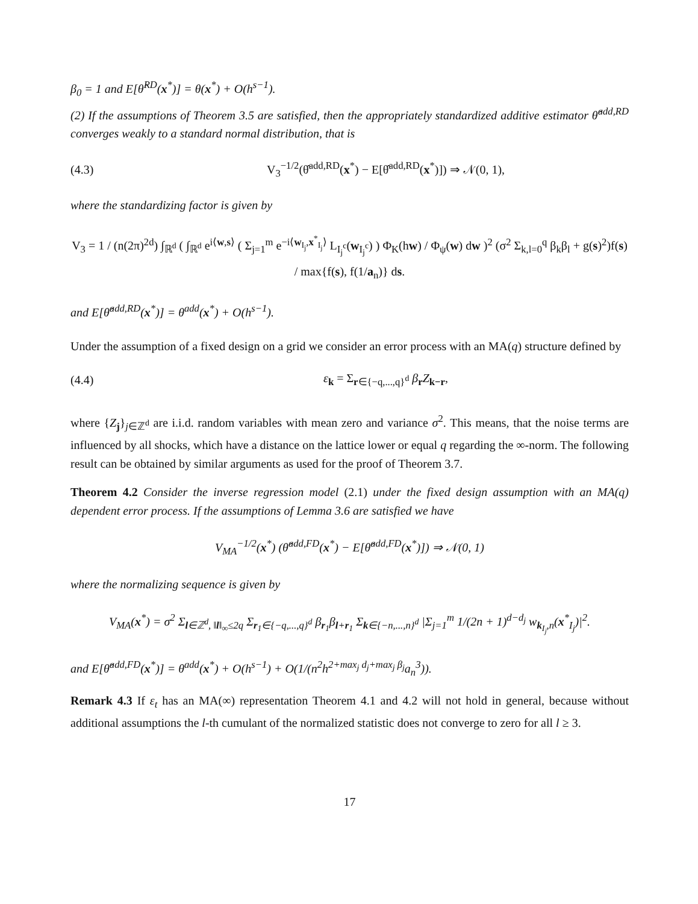β<sub>0</sub> = 1 and E[θ̂<sup>RD</sup>(x<sup>*</sup>)] = θ(x<sup>*</sup>) + O(h<sup>s−1</sup>).
(2) If the assumptions of Theorem 3.5 are satisfied, then the appropriately standardized additive estimator θ̂<sup>add,RD</sup> converges weakly to a standard normal distribution, that is
(4.3) V<sub>3</sub><sup>−1/2</sup>(θ̂<sup>add,RD</sup>(x<sup>*</sup>) − E[θ̂<sup>add,RD</sup>(x<sup>*</sup>)]) ⇒ 𝒩(0, 1),
where the standardizing factor is given by
V<sub>3</sub> = 1 / (n(2π)<sup>2d</sup>) ∫<sub>ℝ<sup>d</sup></sub> ( ∫<sub>ℝ<sup>d</sup></sub> e<sup>i⟨w,s⟩</sup> ( Σ<sub>j=1</sub><sup>m</sup> e<sup>−i⟨w<sub>I<sub>j</sub></sub>,x<sup>*</sup><sub>I<sub>j</sub></sub>⟩</sup> L<sub>I<sub>j</sub><sup>c</sup></sub>(w<sub>I<sub>j</sub><sup>c</sup></sub>) ) Φ<sub>K</sub>(hw) / Φ<sub>ψ</sub>(w) dw )<sup>2</sup> (σ<sup>2</sup> Σ<sub>k,l=0</sub><sup>q</sup> β<sub>k</sub>β<sub>l</sub> + g(s)<sup>2</sup>)f(s) / max{f(s), f(1/a<sub>n</sub>)} ds.
and E[θ̂<sup>add,RD</sup>(x<sup>*</sup>)] = θ<sup>add</sup>(x<sup>*</sup>) + O(h<sup>s−1</sup>).
Under the assumption of a fixed design on a grid we consider an error process with an MA(q) structure defined by
(4.4) ε<sub>k</sub> = Σ<sub>r∈{−q,...,q}<sup>d</sup></sub> β<sub>r</sub>Z<sub>k−r</sub>,
where {Z<sub>j</sub>}<sub>j∈ℤ<sup>d</sup></sub> are i.i.d. random variables with mean zero and variance σ<sup>2</sup>. This means, that the noise terms are influenced by all shocks, which have a distance on the lattice lower or equal q regarding the ∞-norm. The following result can be obtained by similar arguments as used for the proof of Theorem 3.7.
Theorem 4.2 Consider the inverse regression model (2.1) under the fixed design assumption with an MA(q) dependent error process. If the assumptions of Lemma 3.6 are satisfied we have
V<sub>MA</sub><sup>−1/2</sup>(x<sup>*</sup>) (θ̂<sup>add,FD</sup>(x<sup>*</sup>) − E[θ̂<sup>add,FD</sup>(x<sup>*</sup>)]) ⇒ 𝒩(0, 1)
where the normalizing sequence is given by
V<sub>MA</sub>(x<sup>*</sup>) = σ<sup>2</sup> Σ<sub>l∈ℤ<sup>d</sup>, ‖l‖<sub>∞</sub>≤2q</sub> Σ<sub>r<sub>1</sub>∈{−q,...,q}<sup>d</sup></sub> β<sub>r<sub>1</sub></sub>β<sub>l+r<sub>1</sub></sub> Σ<sub>k∈{−n,...,n}<sup>d</sup></sub> |Σ<sub>j=1</sub><sup>m</sup> 1/(2n + 1)<sup>d−d<sub>j</sub></sup> w<sub>k<sub>I<sub>j</sub></sub>,n</sub>(x<sup>*</sup><sub>I<sub>j</sub></sub>)|<sup>2</sup>.
and E[θ̂<sup>add,FD</sup>(x<sup>*</sup>)] = θ<sup>add</sup>(x<sup>*</sup>) + O(h<sup>s−1</sup>) + O(1/(n<sup>2</sup>h<sup>2+max<sub>j</sub> d<sub>j</sub>+max<sub>j</sub> β<sub>j</sub></sup>a<sub>n</sub><sup>3</sup>)).
Remark 4.3 If ε<sub>t</sub> has an MA(∞) representation Theorem 4.1 and 4.2 will not hold in general, because without additional assumptions the l-th cumulant of the normalized statistic does not converge to zero for all l ≥ 3.
17